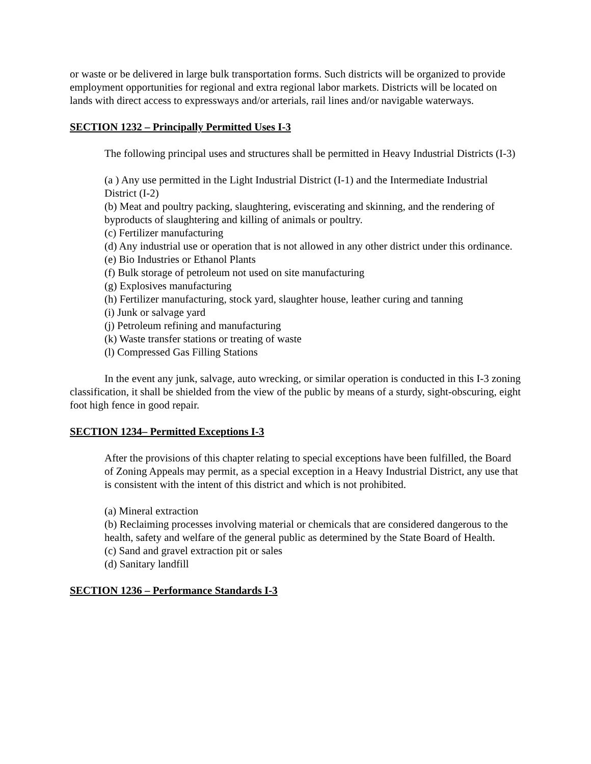or waste or be delivered in large bulk transportation forms. Such districts will be organized to provide employment opportunities for regional and extra regional labor markets. Districts will be located on lands with direct access to expressways and/or arterials, rail lines and/or navigable waterways.
SECTION 1232 – Principally Permitted Uses I-3
The following principal uses and structures shall be permitted in Heavy Industrial Districts (I-3)
(a ) Any use permitted in the Light Industrial District (I-1) and the Intermediate Industrial District (I-2)
(b) Meat and poultry packing, slaughtering, eviscerating and skinning, and the rendering of byproducts of slaughtering and killing of animals or poultry.
(c) Fertilizer manufacturing
(d) Any industrial use or operation that is not allowed in any other district under this ordinance.
(e) Bio Industries or Ethanol Plants
(f) Bulk storage of petroleum not used on site manufacturing
(g) Explosives manufacturing
(h) Fertilizer manufacturing, stock yard, slaughter house, leather curing and tanning
(i) Junk or salvage yard
(j) Petroleum refining and manufacturing
(k) Waste transfer stations or treating of waste
(l) Compressed Gas Filling Stations
In the event any junk, salvage, auto wrecking, or similar operation is conducted in this I-3 zoning classification, it shall be shielded from the view of the public by means of a sturdy, sight-obscuring, eight foot high fence in good repair.
SECTION 1234– Permitted Exceptions I-3
After the provisions of this chapter relating to special exceptions have been fulfilled, the Board of Zoning Appeals may permit, as a special exception in a Heavy Industrial District, any use that is consistent with the intent of this district and which is not prohibited.
(a) Mineral extraction
(b) Reclaiming processes involving material or chemicals that are considered dangerous to the health, safety and welfare of the general public as determined by the State Board of Health.
(c) Sand and gravel extraction pit or sales
(d) Sanitary landfill
SECTION 1236 – Performance Standards I-3